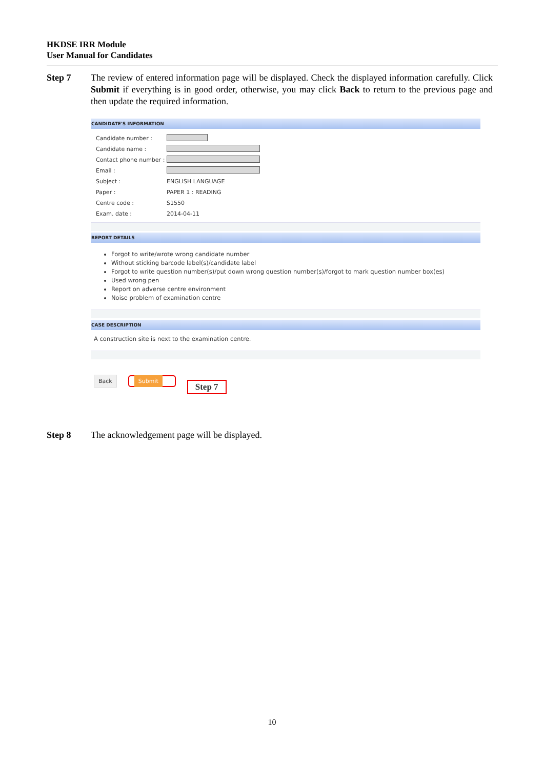HKDSE IRR Module
User Manual for Candidates
Step 7 The review of entered information page will be displayed. Check the displayed information carefully. Click Submit if everything is in good order, otherwise, you may click Back to return to the previous page and then update the required information.
CANDIDATE'S INFORMATION
| Candidate number : | |
| Candidate name : | |
| Contact phone number : | |
| Email : | |
| Subject : | ENGLISH LANGUAGE |
| Paper : | PAPER 1 : READING |
| Centre code : | S1550 |
| Exam. date : | 2014-04-11 |
REPORT DETAILS
Forgot to write/wrote wrong candidate number
Without sticking barcode label(s)/candidate label
Forgot to write question number(s)/put down wrong question number(s)/forgot to mark question number box(es)
Used wrong pen
Report on adverse centre environment
Noise problem of examination centre
CASE DESCRIPTION
A construction site is next to the examination centre.
Back Submit Step 7
Step 8 The acknowledgement page will be displayed.
10